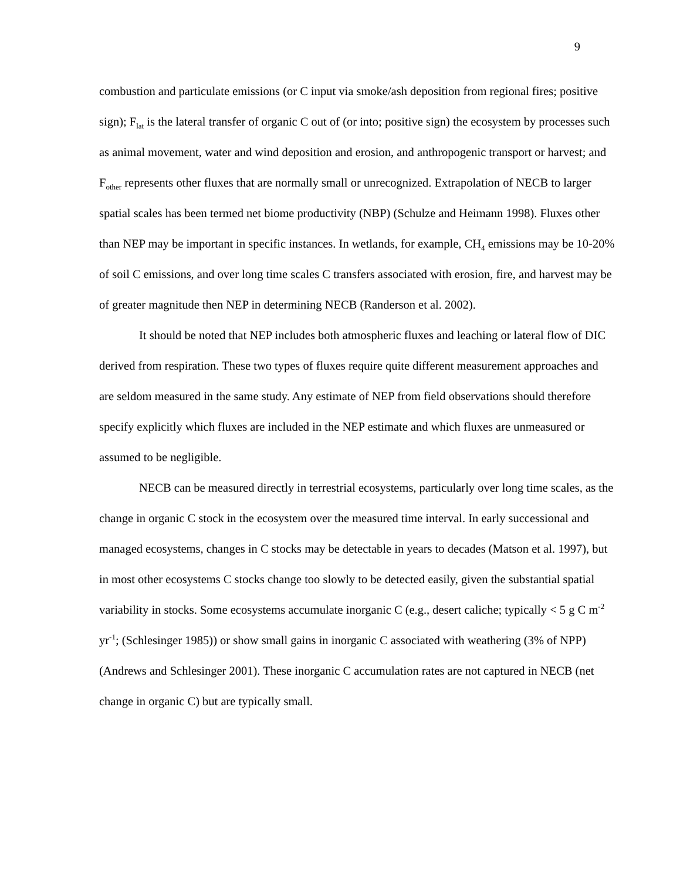9
combustion and particulate emissions (or C input via smoke/ash deposition from regional fires; positive sign); F<sub>lat</sub> is the lateral transfer of organic C out of (or into; positive sign) the ecosystem by processes such as animal movement, water and wind deposition and erosion, and anthropogenic transport or harvest; and F<sub>other</sub> represents other fluxes that are normally small or unrecognized. Extrapolation of NECB to larger spatial scales has been termed net biome productivity (NBP) (Schulze and Heimann 1998). Fluxes other than NEP may be important in specific instances. In wetlands, for example, CH<sub>4</sub> emissions may be 10-20% of soil C emissions, and over long time scales C transfers associated with erosion, fire, and harvest may be of greater magnitude then NEP in determining NECB (Randerson et al. 2002).
It should be noted that NEP includes both atmospheric fluxes and leaching or lateral flow of DIC derived from respiration. These two types of fluxes require quite different measurement approaches and are seldom measured in the same study. Any estimate of NEP from field observations should therefore specify explicitly which fluxes are included in the NEP estimate and which fluxes are unmeasured or assumed to be negligible.
NECB can be measured directly in terrestrial ecosystems, particularly over long time scales, as the change in organic C stock in the ecosystem over the measured time interval. In early successional and managed ecosystems, changes in C stocks may be detectable in years to decades (Matson et al. 1997), but in most other ecosystems C stocks change too slowly to be detected easily, given the substantial spatial variability in stocks. Some ecosystems accumulate inorganic C (e.g., desert caliche; typically < 5 g C m<sup>-2</sup> yr<sup>-1</sup>; (Schlesinger 1985)) or show small gains in inorganic C associated with weathering (3% of NPP) (Andrews and Schlesinger 2001). These inorganic C accumulation rates are not captured in NECB (net change in organic C) but are typically small.